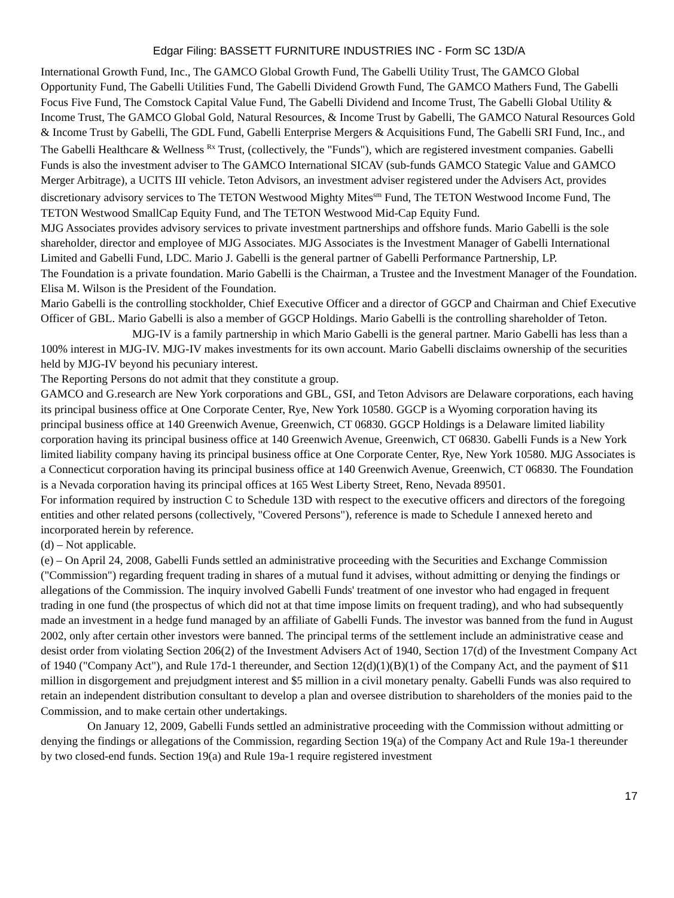Edgar Filing: BASSETT FURNITURE INDUSTRIES INC - Form SC 13D/A
International Growth Fund, Inc., The GAMCO Global Growth Fund, The Gabelli Utility Trust, The GAMCO Global Opportunity Fund, The Gabelli Utilities Fund, The Gabelli Dividend Growth Fund, The GAMCO Mathers Fund, The Gabelli Focus Five Fund, The Comstock Capital Value Fund, The Gabelli Dividend and Income Trust, The Gabelli Global Utility & Income Trust, The GAMCO Global Gold, Natural Resources, & Income Trust by Gabelli, The GAMCO Natural Resources Gold & Income Trust by Gabelli, The GDL Fund, Gabelli Enterprise Mergers & Acquisitions Fund, The Gabelli SRI Fund, Inc., and The Gabelli Healthcare & Wellness <sup>Rx</sup> Trust, (collectively, the "Funds"), which are registered investment companies. Gabelli Funds is also the investment adviser to The GAMCO International SICAV (sub-funds GAMCO Stategic Value and GAMCO Merger Arbitrage), a UCITS III vehicle. Teton Advisors, an investment adviser registered under the Advisers Act, provides discretionary advisory services to The TETON Westwood Mighty Mites<sup>sm</sup> Fund, The TETON Westwood Income Fund, The TETON Westwood SmallCap Equity Fund, and The TETON Westwood Mid-Cap Equity Fund.
MJG Associates provides advisory services to private investment partnerships and offshore funds. Mario Gabelli is the sole shareholder, director and employee of MJG Associates. MJG Associates is the Investment Manager of Gabelli International Limited and Gabelli Fund, LDC. Mario J. Gabelli is the general partner of Gabelli Performance Partnership, LP.
The Foundation is a private foundation. Mario Gabelli is the Chairman, a Trustee and the Investment Manager of the Foundation. Elisa M. Wilson is the President of the Foundation.
Mario Gabelli is the controlling stockholder, Chief Executive Officer and a director of GGCP and Chairman and Chief Executive Officer of GBL. Mario Gabelli is also a member of GGCP Holdings. Mario Gabelli is the controlling shareholder of Teton.
MJG-IV is a family partnership in which Mario Gabelli is the general partner. Mario Gabelli has less than a 100% interest in MJG-IV. MJG-IV makes investments for its own account. Mario Gabelli disclaims ownership of the securities held by MJG-IV beyond his pecuniary interest.
The Reporting Persons do not admit that they constitute a group.
GAMCO and G.research are New York corporations and GBL, GSI, and Teton Advisors are Delaware corporations, each having its principal business office at One Corporate Center, Rye, New York 10580. GGCP is a Wyoming corporation having its principal business office at 140 Greenwich Avenue, Greenwich, CT 06830. GGCP Holdings is a Delaware limited liability corporation having its principal business office at 140 Greenwich Avenue, Greenwich, CT 06830. Gabelli Funds is a New York limited liability company having its principal business office at One Corporate Center, Rye, New York 10580. MJG Associates is a Connecticut corporation having its principal business office at 140 Greenwich Avenue, Greenwich, CT 06830. The Foundation is a Nevada corporation having its principal offices at 165 West Liberty Street, Reno, Nevada 89501.
For information required by instruction C to Schedule 13D with respect to the executive officers and directors of the foregoing entities and other related persons (collectively, "Covered Persons"), reference is made to Schedule I annexed hereto and incorporated herein by reference.
(d) – Not applicable.
(e) – On April 24, 2008, Gabelli Funds settled an administrative proceeding with the Securities and Exchange Commission ("Commission") regarding frequent trading in shares of a mutual fund it advises, without admitting or denying the findings or allegations of the Commission. The inquiry involved Gabelli Funds' treatment of one investor who had engaged in frequent trading in one fund (the prospectus of which did not at that time impose limits on frequent trading), and who had subsequently made an investment in a hedge fund managed by an affiliate of Gabelli Funds. The investor was banned from the fund in August 2002, only after certain other investors were banned. The principal terms of the settlement include an administrative cease and desist order from violating Section 206(2) of the Investment Advisers Act of 1940, Section 17(d) of the Investment Company Act of 1940 ("Company Act"), and Rule 17d-1 thereunder, and Section 12(d)(1)(B)(1) of the Company Act, and the payment of $11 million in disgorgement and prejudgment interest and $5 million in a civil monetary penalty. Gabelli Funds was also required to retain an independent distribution consultant to develop a plan and oversee distribution to shareholders of the monies paid to the Commission, and to make certain other undertakings.
On January 12, 2009, Gabelli Funds settled an administrative proceeding with the Commission without admitting or denying the findings or allegations of the Commission, regarding Section 19(a) of the Company Act and Rule 19a-1 thereunder by two closed-end funds. Section 19(a) and Rule 19a-1 require registered investment
17